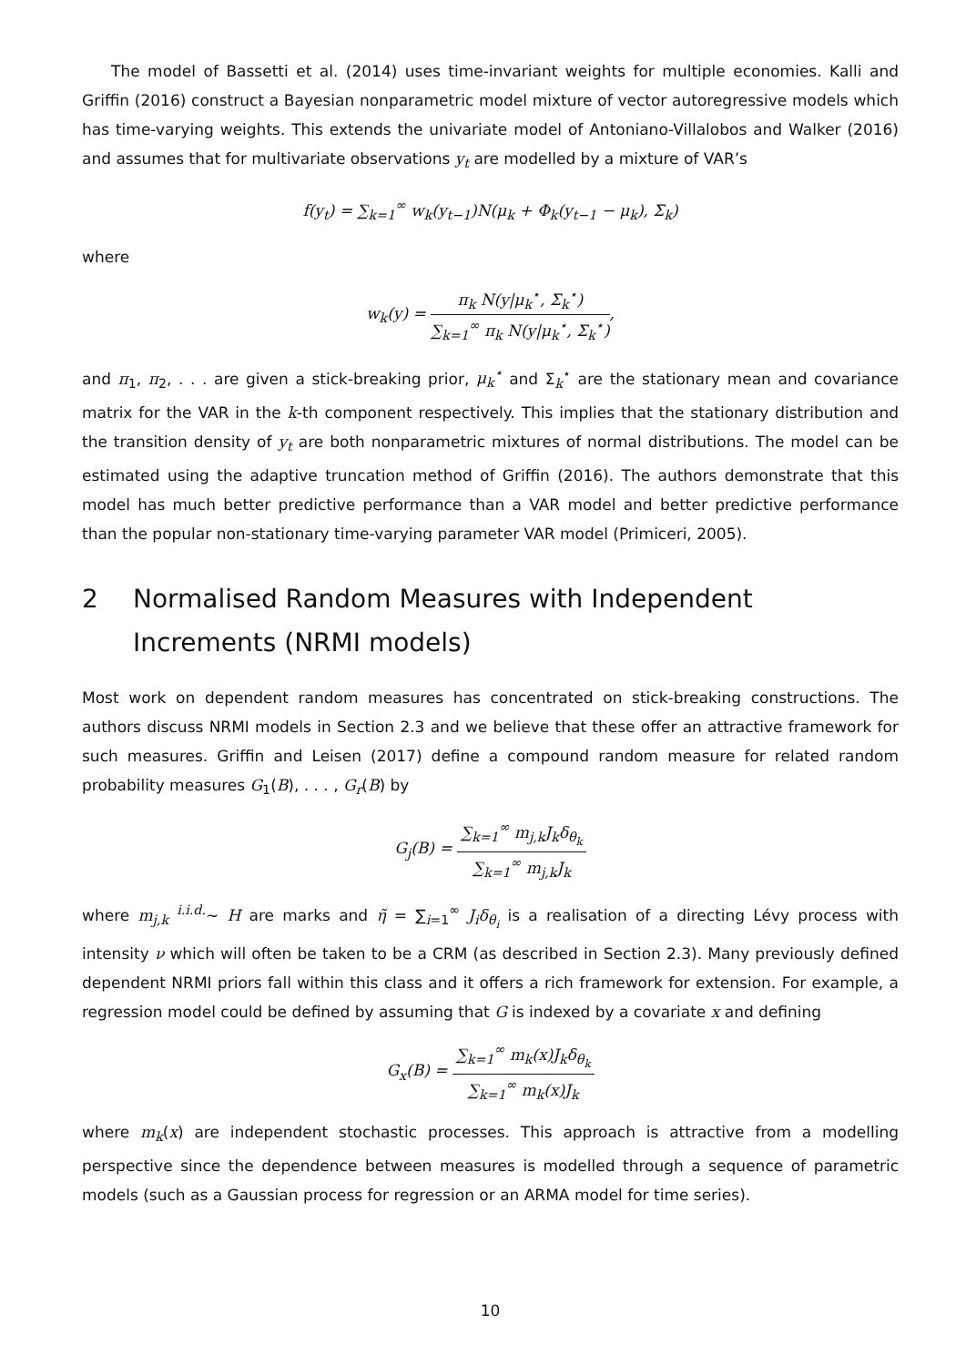The model of Bassetti et al. (2014) uses time-invariant weights for multiple economies. Kalli and Griffin (2016) construct a Bayesian nonparametric model mixture of vector autoregressive models which has time-varying weights. This extends the univariate model of Antoniano-Villalobos and Walker (2016) and assumes that for multivariate observations y<sub>t</sub> are modelled by a mixture of VAR’s
f(y<sub>t</sub>) = ∑<sub>k=1</sub><sup>∞</sup> w<sub>k</sub>(y<sub>t−1</sub>)N(μ<sub>k</sub> + Φ<sub>k</sub>(y<sub>t−1</sub> − μ<sub>k</sub>), Σ<sub>k</sub>)
where
w<sub>k</sub>(y) = π<sub>k</sub> N(y|μ<sub>k</sub><sup>⋆</sup>, Σ<sub>k</sub><sup>⋆</sup>) ∑<sub>k=1</sub><sup>∞</sup> π<sub>k</sub> N(y|μ<sub>k</sub><sup>⋆</sup>, Σ<sub>k</sub><sup>⋆</sup>),
and π<sub>1</sub>, π<sub>2</sub>, . . . are given a stick-breaking prior, μ<sub>k</sub><sup>⋆</sup> and Σ<sub>k</sub><sup>⋆</sup> are the stationary mean and covariance matrix for the VAR in the k-th component respectively. This implies that the stationary distribution and the transition density of y<sub>t</sub> are both nonparametric mixtures of normal distributions. The model can be estimated using the adaptive truncation method of Griffin (2016). The authors demonstrate that this model has much better predictive performance than a VAR model and better predictive performance than the popular non-stationary time-varying parameter VAR model (Primiceri, 2005).
2 Normalised Random Measures with Independent Increments (NRMI models)
Most work on dependent random measures has concentrated on stick-breaking constructions. The authors discuss NRMI models in Section 2.3 and we believe that these offer an attractive framework for such measures. Griffin and Leisen (2017) define a compound random measure for related random probability measures G<sub>1</sub>(B), . . . , G<sub>r</sub>(B) by
G<sub>j</sub>(B) = ∑<sub>k=1</sub><sup>∞</sup> m<sub>j,k</sub>J<sub>k</sub>δ<sub>θ<sub>k</sub></sub> ∑<sub>k=1</sub><sup>∞</sup> m<sub>j,k</sub>J<sub>k</sub>
where m<sub>j,k</sub> <sup>i.i.d.</sup>∼ H are marks and η̃ = ∑<sub>i=1</sub><sup>∞</sup> J<sub>i</sub>δ<sub>θ<sub>i</sub></sub> is a realisation of a directing Lévy process with intensity ν which will often be taken to be a CRM (as described in Section 2.3). Many previously defined dependent NRMI priors fall within this class and it offers a rich framework for extension. For example, a regression model could be defined by assuming that G is indexed by a covariate x and defining
G<sub>x</sub>(B) = ∑<sub>k=1</sub><sup>∞</sup> m<sub>k</sub>(x)J<sub>k</sub>δ<sub>θ<sub>k</sub></sub> ∑<sub>k=1</sub><sup>∞</sup> m<sub>k</sub>(x)J<sub>k</sub>
where m<sub>k</sub>(x) are independent stochastic processes. This approach is attractive from a modelling perspective since the dependence between measures is modelled through a sequence of parametric models (such as a Gaussian process for regression or an ARMA model for time series).
10